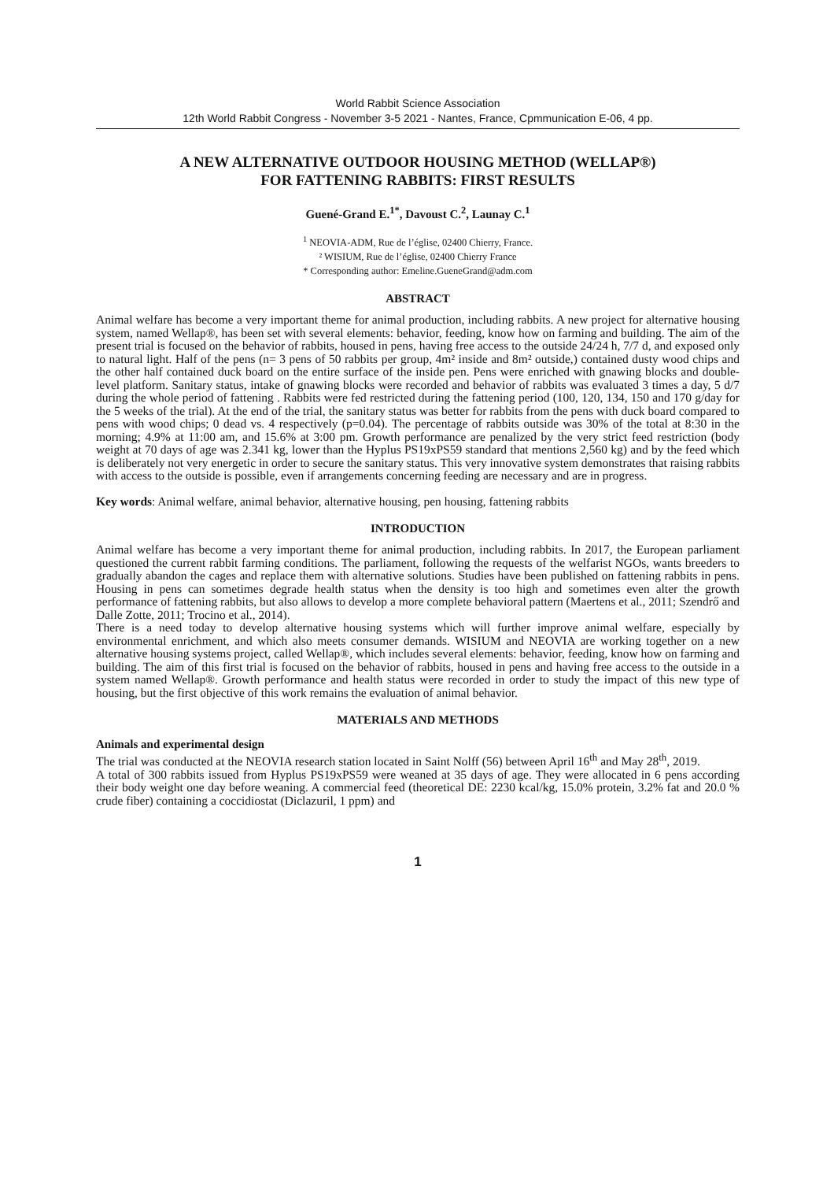World Rabbit Science Association
12th World Rabbit Congress - November 3-5 2021 - Nantes, France, Cpmmunication E-06, 4 pp.
A NEW ALTERNATIVE OUTDOOR HOUSING METHOD (WELLAP®)
FOR FATTENING RABBITS: FIRST RESULTS
Guené-Grand E.<sup>1*</sup>, Davoust C.<sup>2</sup>, Launay C.<sup>1</sup>
<sup>1</sup> NEOVIA-ADM, Rue de l’église, 02400 Chierry, France.
² WISIUM, Rue de l’église, 02400 Chierry France
* Corresponding author: Emeline.GueneGrand@adm.com
ABSTRACT
Animal welfare has become a very important theme for animal production, including rabbits. A new project for alternative housing system, named Wellap®, has been set with several elements: behavior, feeding, know how on farming and building. The aim of the present trial is focused on the behavior of rabbits, housed in pens, having free access to the outside 24/24 h, 7/7 d, and exposed only to natural light. Half of the pens (n= 3 pens of 50 rabbits per group, 4m² inside and 8m² outside,) contained dusty wood chips and the other half contained duck board on the entire surface of the inside pen. Pens were enriched with gnawing blocks and double-level platform. Sanitary status, intake of gnawing blocks were recorded and behavior of rabbits was evaluated 3 times a day, 5 d/7 during the whole period of fattening . Rabbits were fed restricted during the fattening period (100, 120, 134, 150 and 170 g/day for the 5 weeks of the trial). At the end of the trial, the sanitary status was better for rabbits from the pens with duck board compared to pens with wood chips; 0 dead vs. 4 respectively (p=0.04). The percentage of rabbits outside was 30% of the total at 8:30 in the morning; 4.9% at 11:00 am, and 15.6% at 3:00 pm. Growth performance are penalized by the very strict feed restriction (body weight at 70 days of age was 2.341 kg, lower than the Hyplus PS19xPS59 standard that mentions 2,560 kg) and by the feed which is deliberately not very energetic in order to secure the sanitary status. This very innovative system demonstrates that raising rabbits with access to the outside is possible, even if arrangements concerning feeding are necessary and are in progress.
Key words: Animal welfare, animal behavior, alternative housing, pen housing, fattening rabbits
INTRODUCTION
Animal welfare has become a very important theme for animal production, including rabbits. In 2017, the European parliament questioned the current rabbit farming conditions. The parliament, following the requests of the welfarist NGOs, wants breeders to gradually abandon the cages and replace them with alternative solutions. Studies have been published on fattening rabbits in pens. Housing in pens can sometimes degrade health status when the density is too high and sometimes even alter the growth performance of fattening rabbits, but also allows to develop a more complete behavioral pattern (Maertens et al., 2011; Szendrő and Dalle Zotte, 2011; Trocino et al., 2014).
There is a need today to develop alternative housing systems which will further improve animal welfare, especially by environmental enrichment, and which also meets consumer demands. WISIUM and NEOVIA are working together on a new alternative housing systems project, called Wellap®, which includes several elements: behavior, feeding, know how on farming and building. The aim of this first trial is focused on the behavior of rabbits, housed in pens and having free access to the outside in a system named Wellap®. Growth performance and health status were recorded in order to study the impact of this new type of housing, but the first objective of this work remains the evaluation of animal behavior.
MATERIALS AND METHODS
Animals and experimental design
The trial was conducted at the NEOVIA research station located in Saint Nolff (56) between April 16<sup>th</sup> and May 28<sup>th</sup>, 2019.
A total of 300 rabbits issued from Hyplus PS19xPS59 were weaned at 35 days of age. They were allocated in 6 pens according their body weight one day before weaning. A commercial feed (theoretical DE: 2230 kcal/kg, 15.0% protein, 3.2% fat and 20.0 % crude fiber) containing a coccidiostat (Diclazuril, 1 ppm) and
1